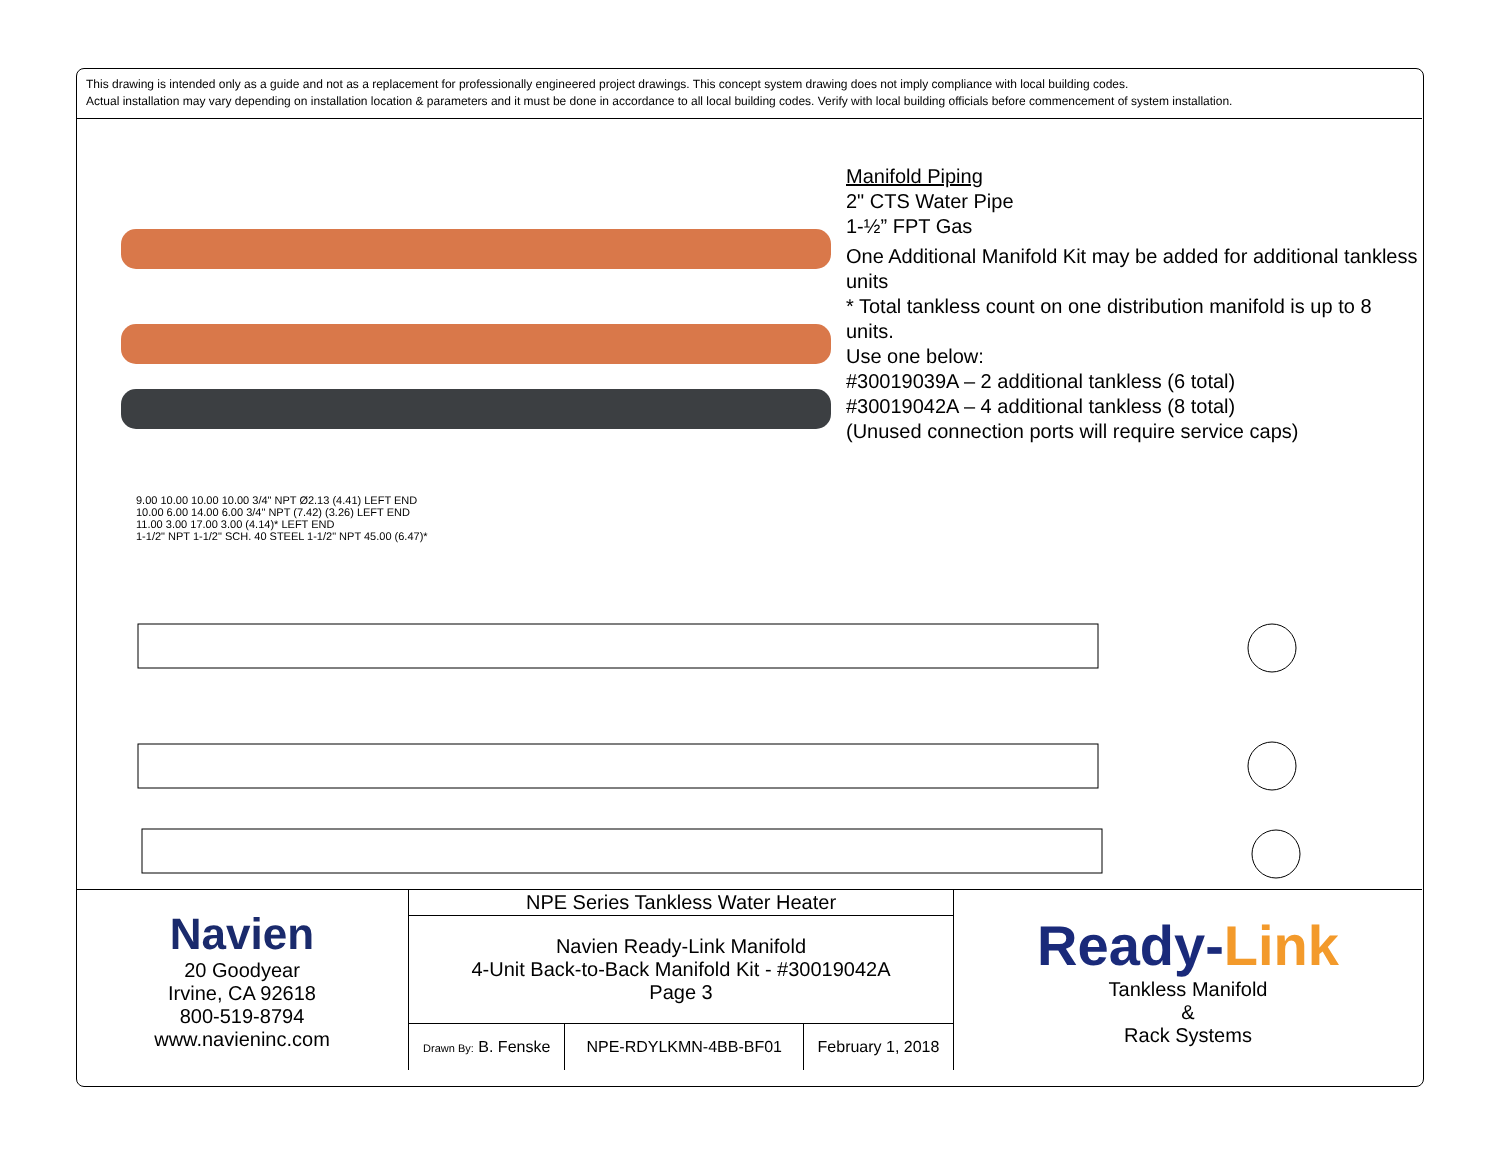This drawing is intended only as a guide and not as a replacement for professionally engineered project drawings. This concept system drawing does not imply compliance with local building codes.
Actual installation may vary depending on installation location & parameters and it must be done in accordance to all local building codes. Verify with local building officials before commencement of system installation.
Manifold Piping
2" CTS Water Pipe
1-½” FPT Gas
One Additional Manifold Kit may be added for additional tankless units
* Total tankless count on one distribution manifold is up to 8 units.
Use one below:
#30019039A – 2 additional tankless (6 total)
#30019042A – 4 additional tankless (8 total)
(Unused connection ports will require service caps)
9.00 10.00 10.00 10.00 3/4" NPT Ø2.13 (4.41) LEFT END
10.00 6.00 14.00 6.00 3/4" NPT (7.42) (3.26) LEFT END
11.00 3.00 17.00 3.00 (4.14)* LEFT END
1-1/2" NPT 1-1/2" SCH. 40 STEEL 1-1/2" NPT 45.00 (6.47)*
| Navien 20 Goodyear Irvine, CA 92618 800-519-8794 www.navieninc.com | NPE Series Tankless Water Heater | | | Ready- Link Tankless Manifold & Rack Systems |
| | Navien Ready-Link Manifold 4-Unit Back-to-Back Manifold Kit - #30019042A Page 3 | | | |
| | Drawn By: B. Fenske | NPE-RDYLKMN-4BB-BF01 | February 1, 2018 | |